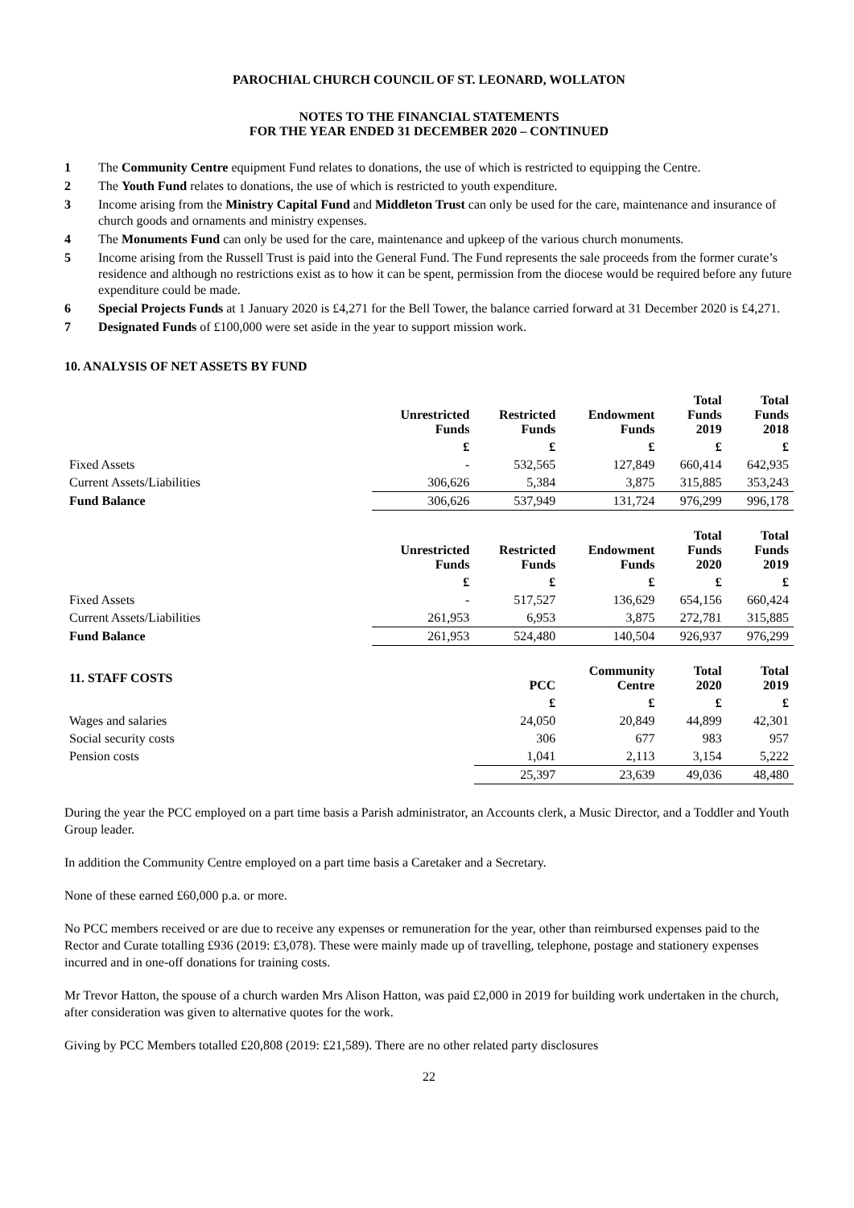PAROCHIAL CHURCH COUNCIL OF ST. LEONARD, WOLLATON
NOTES TO THE FINANCIAL STATEMENTS
FOR THE YEAR ENDED 31 DECEMBER 2020 – CONTINUED
1 The Community Centre equipment Fund relates to donations, the use of which is restricted to equipping the Centre.
2 The Youth Fund relates to donations, the use of which is restricted to youth expenditure.
3 Income arising from the Ministry Capital Fund and Middleton Trust can only be used for the care, maintenance and insurance of church goods and ornaments and ministry expenses.
4 The Monuments Fund can only be used for the care, maintenance and upkeep of the various church monuments.
5 Income arising from the Russell Trust is paid into the General Fund. The Fund represents the sale proceeds from the former curate’s residence and although no restrictions exist as to how it can be spent, permission from the diocese would be required before any future expenditure could be made.
6 Special Projects Funds at 1 January 2020 is £4,271 for the Bell Tower, the balance carried forward at 31 December 2020 is £4,271.
7 Designated Funds of £100,000 were set aside in the year to support mission work.
10. ANALYSIS OF NET ASSETS BY FUND
| | Unrestricted Funds | Restricted Funds | Endowment Funds | Total Funds 2019 | Total Funds 2018 |
| --- | --- | --- | --- | --- | --- |
| | £ | £ | £ | £ | £ |
| Fixed Assets | - | 532,565 | 127,849 | 660,414 | 642,935 |
| Current Assets/Liabilities | 306,626 | 5,384 | 3,875 | 315,885 | 353,243 |
| Fund Balance | 306,626 | 537,949 | 131,724 | 976,299 | 996,178 |
| | Unrestricted Funds | Restricted Funds | Endowment Funds | Total Funds 2020 | Total Funds 2019 |
| | £ | £ | £ | £ | £ |
| Fixed Assets | - | 517,527 | 136,629 | 654,156 | 660,424 |
| Current Assets/Liabilities | 261,953 | 6,953 | 3,875 | 272,781 | 315,885 |
| Fund Balance | 261,953 | 524,480 | 140,504 | 926,937 | 976,299 |
| 11. STAFF COSTS | | PCC | Community Centre | Total 2020 | Total 2019 |
| | | £ | £ | £ | £ |
| Wages and salaries | | 24,050 | 20,849 | 44,899 | 42,301 |
| Social security costs | | 306 | 677 | 983 | 957 |
| Pension costs | | 1,041 | 2,113 | 3,154 | 5,222 |
| | | 25,397 | 23,639 | 49,036 | 48,480 |
During the year the PCC employed on a part time basis a Parish administrator, an Accounts clerk, a Music Director, and a Toddler and Youth Group leader.
In addition the Community Centre employed on a part time basis a Caretaker and a Secretary.
None of these earned £60,000 p.a. or more.
No PCC members received or are due to receive any expenses or remuneration for the year, other than reimbursed expenses paid to the Rector and Curate totalling £936 (2019: £3,078). These were mainly made up of travelling, telephone, postage and stationery expenses incurred and in one-off donations for training costs.
Mr Trevor Hatton, the spouse of a church warden Mrs Alison Hatton, was paid £2,000 in 2019 for building work undertaken in the church, after consideration was given to alternative quotes for the work.
Giving by PCC Members totalled £20,808 (2019: £21,589). There are no other related party disclosures
22